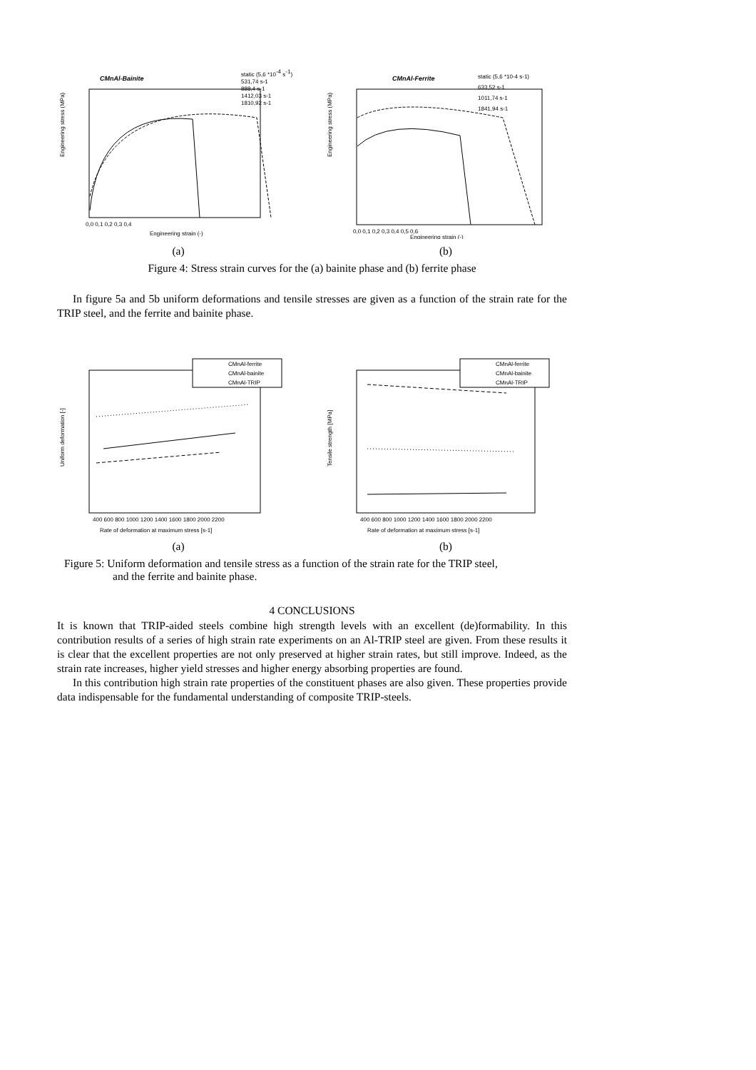CMnAl-Bainite
static (5,6 *10-4 s-1)
531,74 s-1
888,4 s-1
1412,03 s-1
1810,92 s-1
Engineering stress (MPa)
0,0 0,1 0,2 0,3 0,4
Engineering strain (-)
(a)
CMnAl-Ferrite
static (5,6 *10-4 s-1)
633,52 s-1
1011,74 s-1
1841,94 s-1
Engineering stress (MPa)
0,0 0,1 0,2 0,3 0,4 0,5 0,6
Engineering strain (-)
(b)
Figure 4: Stress strain curves for the (a) bainite phase and (b) ferrite phase
In figure 5a and 5b uniform deformations and tensile stresses are given as a function of the strain rate for the TRIP steel, and the ferrite and bainite phase.
CMnAl-ferrite
CMnAl-bainite
CMnAl-TRIP
Uniform deformation [-]
400 600 800 1000 1200 1400 1600 1800 2000 2200
Rate of deformation at maximum stress [s-1]
(a)
CMnAl-ferrite
CMnAl-bainite
CMnAl-TRIP
Tensile strength [MPa]
400 600 800 1000 1200 1400 1600 1800 2000 2200
Rate of deformation at maximum stress [s-1]
(b)
Figure 5: Uniform deformation and tensile stress as a function of the strain rate for the TRIP steel,
and the ferrite and bainite phase.
4 CONCLUSIONS
It is known that TRIP-aided steels combine high strength levels with an excellent (de)formability. In this contribution results of a series of high strain rate experiments on an Al-TRIP steel are given. From these results it is clear that the excellent properties are not only preserved at higher strain rates, but still improve. Indeed, as the strain rate increases, higher yield stresses and higher energy absorbing properties are found.
In this contribution high strain rate properties of the constituent phases are also given. These properties provide data indispensable for the fundamental understanding of composite TRIP-steels.